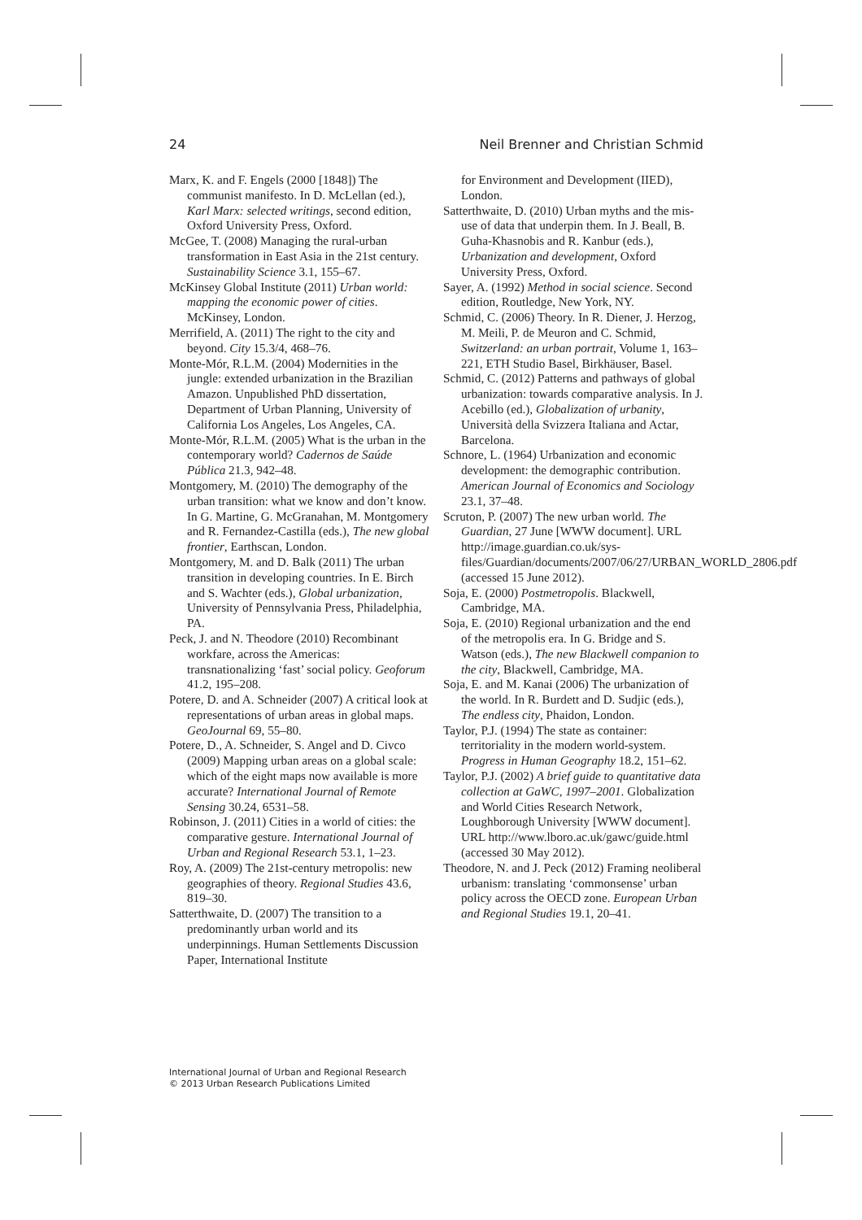24 Neil Brenner and Christian Schmid
Marx, K. and F. Engels (2000 [1848]) The communist manifesto. In D. McLellan (ed.), Karl Marx: selected writings, second edition, Oxford University Press, Oxford.
McGee, T. (2008) Managing the rural-urban transformation in East Asia in the 21st century. Sustainability Science 3.1, 155–67.
McKinsey Global Institute (2011) Urban world: mapping the economic power of cities. McKinsey, London.
Merrifield, A. (2011) The right to the city and beyond. City 15.3/4, 468–76.
Monte-Mór, R.L.M. (2004) Modernities in the jungle: extended urbanization in the Brazilian Amazon. Unpublished PhD dissertation, Department of Urban Planning, University of California Los Angeles, Los Angeles, CA.
Monte-Mór, R.L.M. (2005) What is the urban in the contemporary world? Cadernos de Saúde Pública 21.3, 942–48.
Montgomery, M. (2010) The demography of the urban transition: what we know and don’t know. In G. Martine, G. McGranahan, M. Montgomery and R. Fernandez-Castilla (eds.), The new global frontier, Earthscan, London.
Montgomery, M. and D. Balk (2011) The urban transition in developing countries. In E. Birch and S. Wachter (eds.), Global urbanization, University of Pennsylvania Press, Philadelphia, PA.
Peck, J. and N. Theodore (2010) Recombinant workfare, across the Americas: transnationalizing ‘fast’ social policy. Geoforum 41.2, 195–208.
Potere, D. and A. Schneider (2007) A critical look at representations of urban areas in global maps. GeoJournal 69, 55–80.
Potere, D., A. Schneider, S. Angel and D. Civco (2009) Mapping urban areas on a global scale: which of the eight maps now available is more accurate? International Journal of Remote Sensing 30.24, 6531–58.
Robinson, J. (2011) Cities in a world of cities: the comparative gesture. International Journal of Urban and Regional Research 53.1, 1–23.
Roy, A. (2009) The 21st-century metropolis: new geographies of theory. Regional Studies 43.6, 819–30.
Satterthwaite, D. (2007) The transition to a predominantly urban world and its underpinnings. Human Settlements Discussion Paper, International Institute
for Environment and Development (IIED), London.
Satterthwaite, D. (2010) Urban myths and the mis-use of data that underpin them. In J. Beall, B. Guha-Khasnobis and R. Kanbur (eds.), Urbanization and development, Oxford University Press, Oxford.
Sayer, A. (1992) Method in social science. Second edition, Routledge, New York, NY.
Schmid, C. (2006) Theory. In R. Diener, J. Herzog, M. Meili, P. de Meuron and C. Schmid, Switzerland: an urban portrait, Volume 1, 163–221, ETH Studio Basel, Birkhäuser, Basel.
Schmid, C. (2012) Patterns and pathways of global urbanization: towards comparative analysis. In J. Acebillo (ed.), Globalization of urbanity, Università della Svizzera Italiana and Actar, Barcelona.
Schnore, L. (1964) Urbanization and economic development: the demographic contribution. American Journal of Economics and Sociology 23.1, 37–48.
Scruton, P. (2007) The new urban world. The Guardian, 27 June [WWW document]. URL http://image.guardian.co.uk/sys-files/Guardian/documents/2007/06/27/URBAN_WORLD_2806.pdf (accessed 15 June 2012).
Soja, E. (2000) Postmetropolis. Blackwell, Cambridge, MA.
Soja, E. (2010) Regional urbanization and the end of the metropolis era. In G. Bridge and S. Watson (eds.), The new Blackwell companion to the city, Blackwell, Cambridge, MA.
Soja, E. and M. Kanai (2006) The urbanization of the world. In R. Burdett and D. Sudjic (eds.), The endless city, Phaidon, London.
Taylor, P.J. (1994) The state as container: territoriality in the modern world-system. Progress in Human Geography 18.2, 151–62.
Taylor, P.J. (2002) A brief guide to quantitative data collection at GaWC, 1997–2001. Globalization and World Cities Research Network, Loughborough University [WWW document]. URL http://www.lboro.ac.uk/gawc/guide.html (accessed 30 May 2012).
Theodore, N. and J. Peck (2012) Framing neoliberal urbanism: translating ‘commonsense’ urban policy across the OECD zone. European Urban and Regional Studies 19.1, 20–41.
International Journal of Urban and Regional Research
© 2013 Urban Research Publications Limited